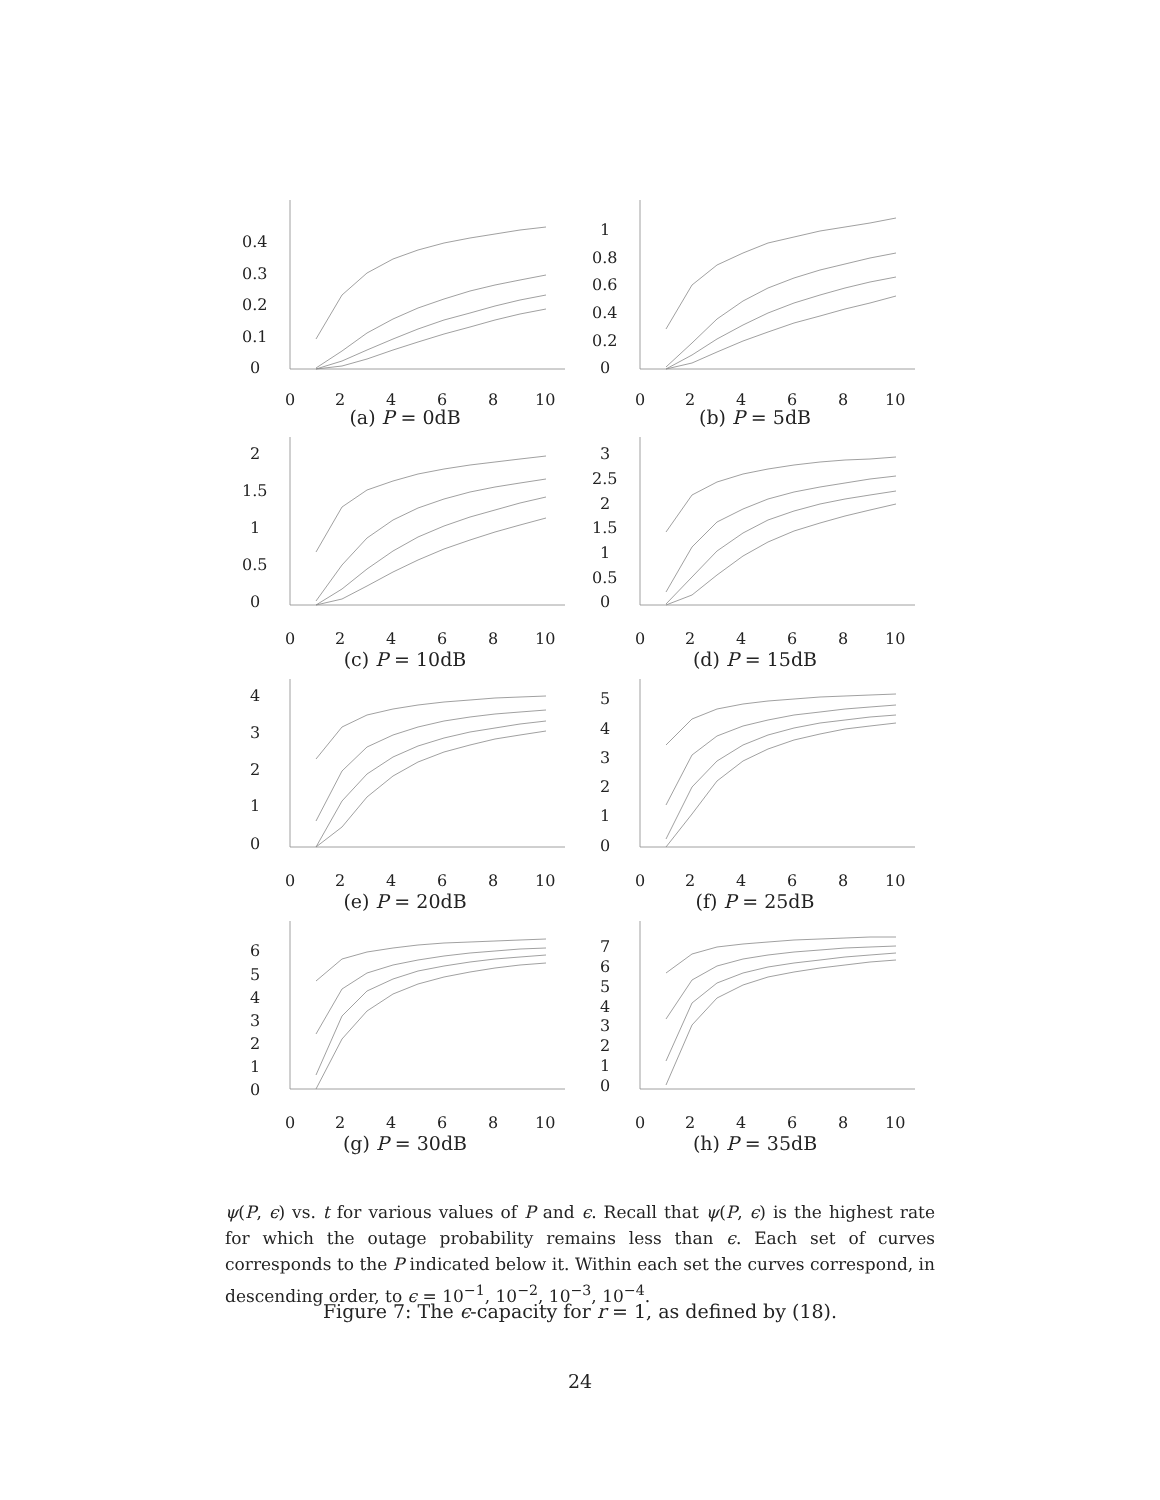0.4
0.3
0.2
0.1
0
0
2
4
6
8
10
(a) P = 0dB
1
0.8
0.6
0.4
0.2
0
0
2
4
6
8
10
(b) P = 5dB
2
1.5
1
0.5
0
0
2
4
6
8
10
(c) P = 10dB
3
2.5
2
1.5
1
0.5
0
0
2
4
6
8
10
(d) P = 15dB
4
3
2
1
0
0
2
4
6
8
10
(e) P = 20dB
5
4
3
2
1
0
0
2
4
6
8
10
(f) P = 25dB
6
5
4
3
2
1
0
0
2
4
6
8
10
(g) P = 30dB
7
6
5
4
3
2
1
0
0
2
4
6
8
10
(h) P = 35dB
ψ(P, ϵ) vs. t for various values of P and ϵ. Recall that ψ(P, ϵ) is the highest rate for which the outage probability remains less than ϵ. Each set of curves corresponds to the P indicated below it. Within each set the curves correspond, in descending order, to ϵ = 10<sup>−1</sup>, 10<sup>−2</sup>, 10<sup>−3</sup>, 10<sup>−4</sup>.
Figure 7: The ϵ-capacity for r = 1, as defined by (18).
24